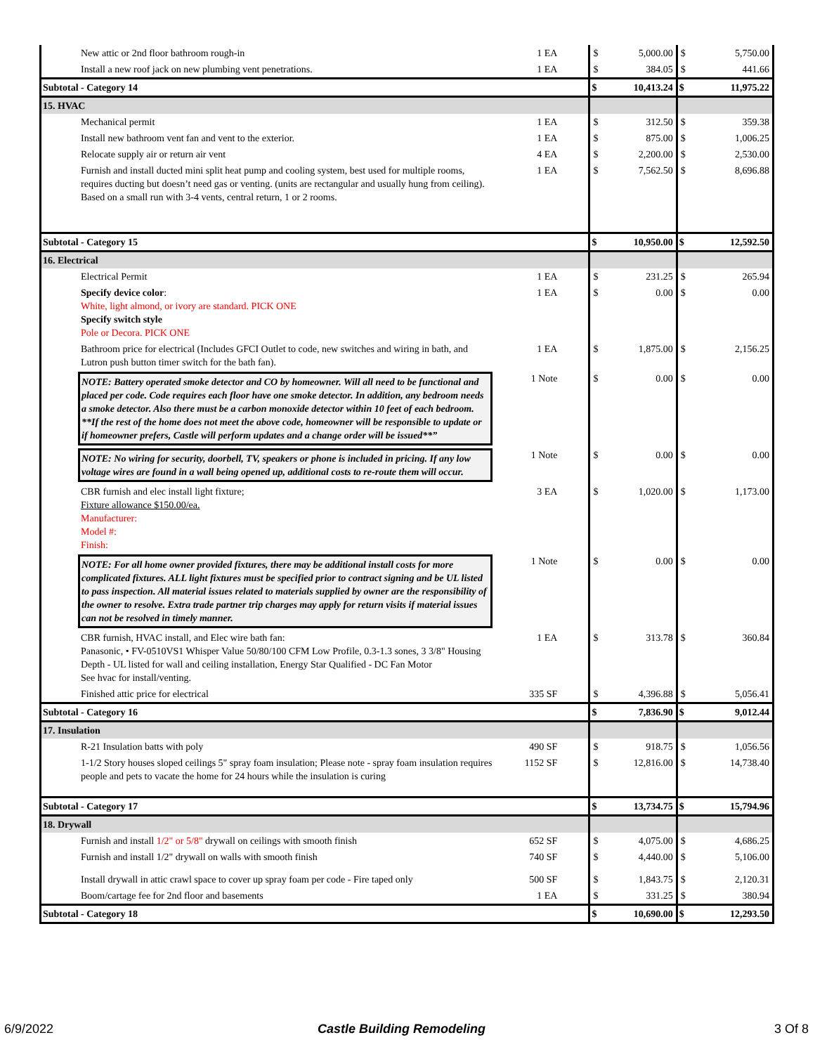| New attic or 2nd floor bathroom rough-in | 1 EA | $ | 5,000.00 | $ | 5,750.00 |
| Install a new roof jack on new plumbing vent penetrations. | 1 EA | $ | 384.05 | $ | 441.66 |
| Subtotal - Category 14 | | $ | 10,413.24 | $ | 11,975.22 |
| 15. HVAC | | | | | |
| Mechanical permit | 1 EA | $ | 312.50 | $ | 359.38 |
| Install new bathroom vent fan and vent to the exterior. | 1 EA | $ | 875.00 | $ | 1,006.25 |
| Relocate supply air or return air vent | 4 EA | $ | 2,200.00 | $ | 2,530.00 |
| Furnish and install ducted mini split heat pump and cooling system, best used for multiple rooms, requires ducting but doesn’t need gas or venting. (units are rectangular and usually hung from ceiling). Based on a small run with 3-4 vents, central return, 1 or 2 rooms. | 1 EA | $ | 7,562.50 | $ | 8,696.88 |
| Subtotal - Category 15 | | $ | 10,950.00 | $ | 12,592.50 |
| 16. Electrical | | | | | |
| Electrical Permit | 1 EA | $ | 231.25 | $ | 265.94 |
| Specify device color : White, light almond, or ivory are standard. PICK ONE Specify switch style Pole or Decora. PICK ONE | 1 EA | $ | 0.00 | $ | 0.00 |
| Bathroom price for electrical (Includes GFCI Outlet to code, new switches and wiring in bath, and Lutron push button timer switch for the bath fan). | 1 EA | $ | 1,875.00 | $ | 2,156.25 |
| NOTE: Battery operated smoke detector and CO by homeowner. Will all need to be functional and placed per code. Code requires each floor have one smoke detector. In addition, any bedroom needs a smoke detector. Also there must be a carbon monoxide detector within 10 feet of each bedroom. **If the rest of the home does not meet the above code, homeowner will be responsible to update or if homeowner prefers, Castle will perform updates and a change order will be issued**” | 1 Note | $ | 0.00 | $ | 0.00 |
| NOTE: No wiring for security, doorbell, TV, speakers or phone is included in pricing. If any low voltage wires are found in a wall being opened up, additional costs to re-route them will occur. | 1 Note | $ | 0.00 | $ | 0.00 |
| CBR furnish and elec install light fixture; Fixture allowance $150.00/ea. Manufacturer: Model #: Finish: | 3 EA | $ | 1,020.00 | $ | 1,173.00 |
| NOTE: For all home owner provided fixtures, there may be additional install costs for more complicated fixtures. ALL light fixtures must be specified prior to contract signing and be UL listed to pass inspection. All material issues related to materials supplied by owner are the responsibility of the owner to resolve. Extra trade partner trip charges may apply for return visits if material issues can not be resolved in timely manner. | 1 Note | $ | 0.00 | $ | 0.00 |
| CBR furnish, HVAC install, and Elec wire bath fan: Panasonic, • FV-0510VS1 Whisper Value 50/80/100 CFM Low Profile, 0.3-1.3 sones, 3 3/8" Housing Depth - UL listed for wall and ceiling installation, Energy Star Qualified - DC Fan Motor See hvac for install/venting. | 1 EA | $ | 313.78 | $ | 360.84 |
| Finished attic price for electrical | 335 SF | $ | 4,396.88 | $ | 5,056.41 |
| Subtotal - Category 16 | | $ | 7,836.90 | $ | 9,012.44 |
| 17. Insulation | | | | | |
| R-21 Insulation batts with poly | 490 SF | $ | 918.75 | $ | 1,056.56 |
| 1-1/2 Story houses sloped ceilings 5" spray foam insulation; Please note - spray foam insulation requires people and pets to vacate the home for 24 hours while the insulation is curing | 1152 SF | $ | 12,816.00 | $ | 14,738.40 |
| Subtotal - Category 17 | | $ | 13,734.75 | $ | 15,794.96 |
| 18. Drywall | | | | | |
| Furnish and install 1/2" or 5/8" drywall on ceilings with smooth finish | 652 SF | $ | 4,075.00 | $ | 4,686.25 |
| Furnish and install 1/2" drywall on walls with smooth finish | 740 SF | $ | 4,440.00 | $ | 5,106.00 |
| Install drywall in attic crawl space to cover up spray foam per code - Fire taped only | 500 SF | $ | 1,843.75 | $ | 2,120.31 |
| Boom/cartage fee for 2nd floor and basements | 1 EA | $ | 331.25 | $ | 380.94 |
| Subtotal - Category 18 | | $ | 10,690.00 | $ | 12,293.50 |
6/9/2022 Castle Building Remodeling 3 Of 8